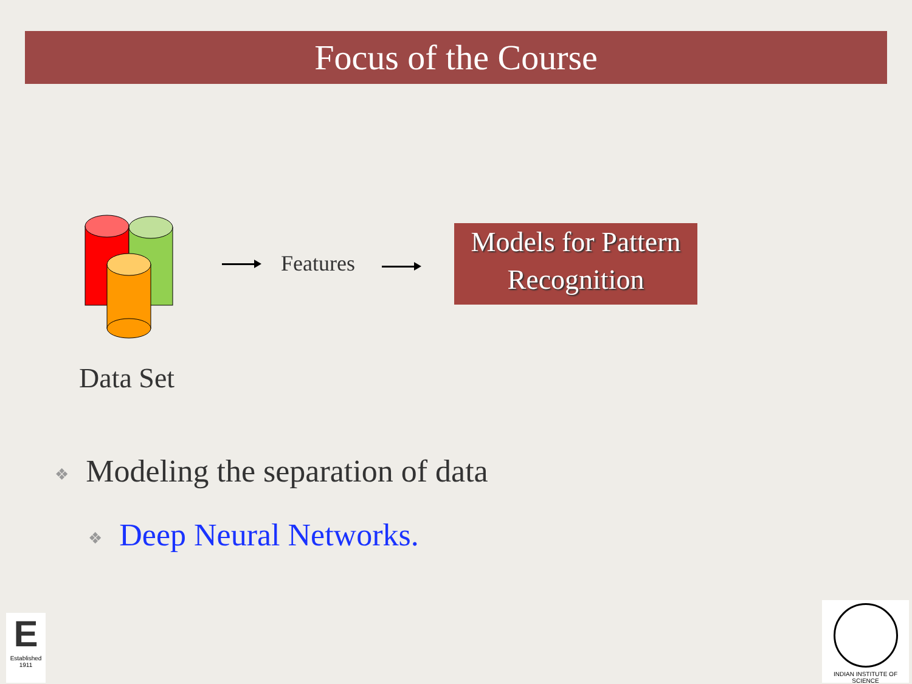Focus of the Course
Data Set
Features
Models for Pattern
Recognition
❖ Modeling the separation of data
❖ Deep Neural Networks.
E
Established
1911
INDIAN INSTITUTE OF SCIENCE